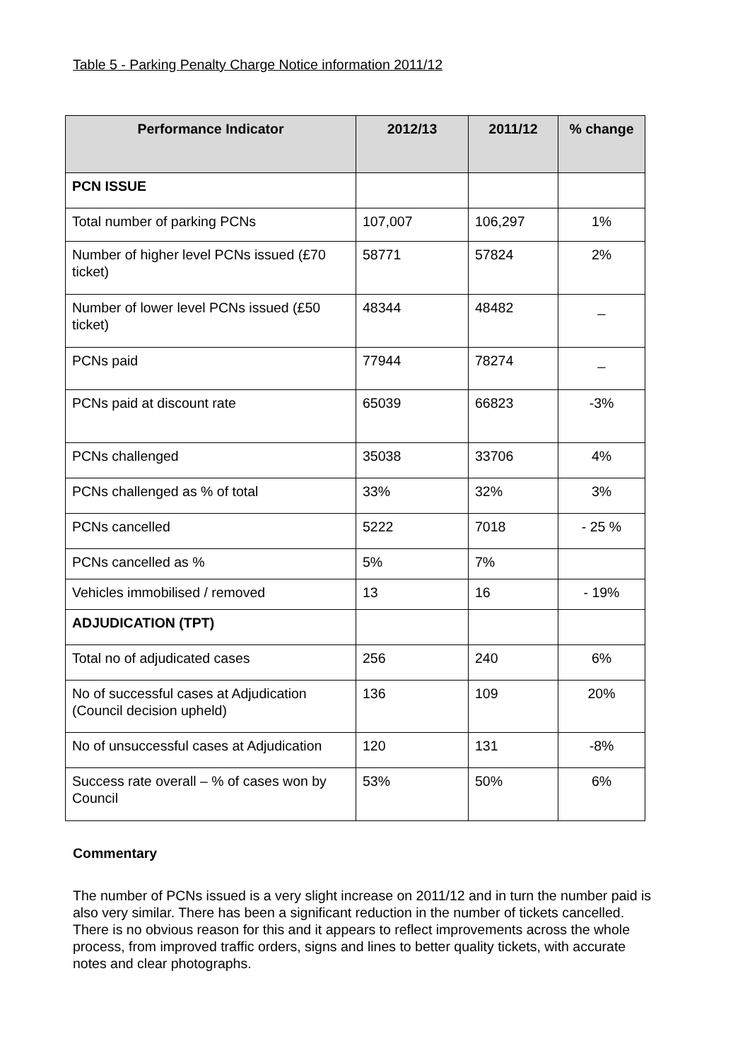Table 5 - Parking Penalty Charge Notice information 2011/12
| Performance Indicator | 2012/13 | 2011/12 | % change |
| --- | --- | --- | --- |
| PCN ISSUE | | | |
| Total number of parking PCNs | 107,007 | 106,297 | 1% |
| Number of higher level PCNs issued (£70 ticket) | 58771 | 57824 | 2% |
| Number of lower level PCNs issued (£50 ticket) | 48344 | 48482 | _ |
| PCNs paid | 77944 | 78274 | _ |
| PCNs paid at discount rate | 65039 | 66823 | -3% |
| PCNs challenged | 35038 | 33706 | 4% |
| PCNs challenged as % of total | 33% | 32% | 3% |
| PCNs cancelled | 5222 | 7018 | - 25 % |
| PCNs cancelled as % | 5% | 7% | |
| Vehicles immobilised / removed | 13 | 16 | - 19% |
| ADJUDICATION (TPT) | | | |
| Total no of adjudicated cases | 256 | 240 | 6% |
| No of successful cases at Adjudication (Council decision upheld) | 136 | 109 | 20% |
| No of unsuccessful cases at Adjudication | 120 | 131 | -8% |
| Success rate overall – % of cases won by Council | 53% | 50% | 6% |
Commentary
The number of PCNs issued is a very slight increase on 2011/12 and in turn the number paid is also very similar. There has been a significant reduction in the number of tickets cancelled. There is no obvious reason for this and it appears to reflect improvements across the whole process, from improved traffic orders, signs and lines to better quality tickets, with accurate notes and clear photographs.